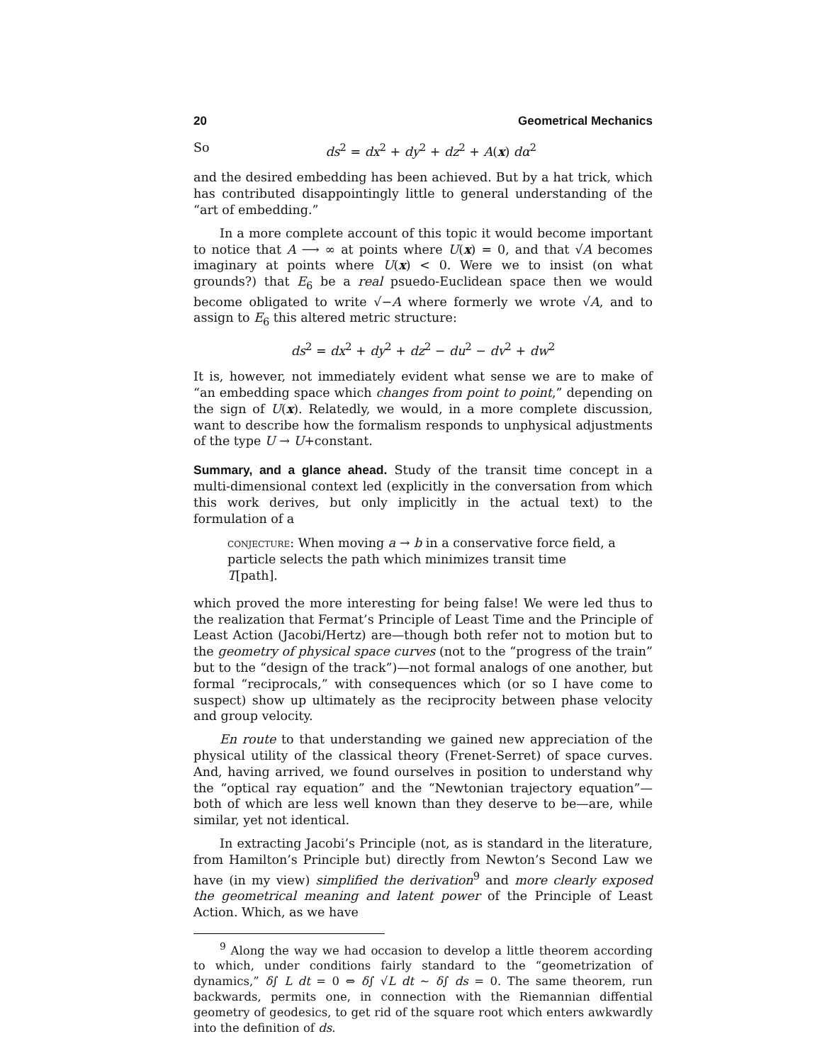20 Geometrical Mechanics
So ds<sup>2</sup> = dx<sup>2</sup> + dy<sup>2</sup> + dz<sup>2</sup> + A(x) dα<sup>2</sup>
and the desired embedding has been achieved. But by a hat trick, which has contributed disappointingly little to general understanding of the “art of embedding.”
In a more complete account of this topic it would become important to notice that A ⟶ ∞ at points where U(x) = 0, and that √A becomes imaginary at points where U(x) < 0. Were we to insist (on what grounds?) that E<sub>6</sub> be a real psuedo-Euclidean space then we would become obligated to write √−A where formerly we wrote √A, and to assign to E<sub>6</sub> this altered metric structure:
ds<sup>2</sup> = dx<sup>2</sup> + dy<sup>2</sup> + dz<sup>2</sup> − du<sup>2</sup> − dv<sup>2</sup> + dw<sup>2</sup>
It is, however, not immediately evident what sense we are to make of “an embedding space which changes from point to point,” depending on the sign of U(x). Relatedly, we would, in a more complete discussion, want to describe how the formalism responds to unphysical adjustments of the type U → U+constant.
Summary, and a glance ahead. Study of the transit time concept in a multi-dimensional context led (explicitly in the conversation from which this work derives, but only implicitly in the actual text) to the formulation of a
conjecture: When moving a → b in a conservative force field, a particle selects the path which minimizes transit time T[path].
which proved the more interesting for being false! We were led thus to the realization that Fermat’s Principle of Least Time and the Principle of Least Action (Jacobi/Hertz) are—though both refer not to motion but to the geometry of physical space curves (not to the “progress of the train” but to the “design of the track”)—not formal analogs of one another, but formal “reciprocals,” with consequences which (or so I have come to suspect) show up ultimately as the reciprocity between phase velocity and group velocity.
En route to that understanding we gained new appreciation of the physical utility of the classical theory (Frenet-Serret) of space curves. And, having arrived, we found ourselves in position to understand why the “optical ray equation” and the “Newtonian trajectory equation”—both of which are less well known than they deserve to be—are, while similar, yet not identical.
In extracting Jacobi’s Principle (not, as is standard in the literature, from Hamilton’s Principle but) directly from Newton’s Second Law we have (in my view) simplified the derivation<sup>9</sup> and more clearly exposed the geometrical meaning and latent power of the Principle of Least Action. Which, as we have
<sup>9</sup> Along the way we had occasion to develop a little theorem according to which, under conditions fairly standard to the “geometrization of dynamics,” δ∫ L dt = 0 ⇔ δ∫ √L dt ∼ δ∫ ds = 0. The same theorem, run backwards, permits one, in connection with the Riemannian diffential geometry of geodesics, to get rid of the square root which enters awkwardly into the definition of ds.